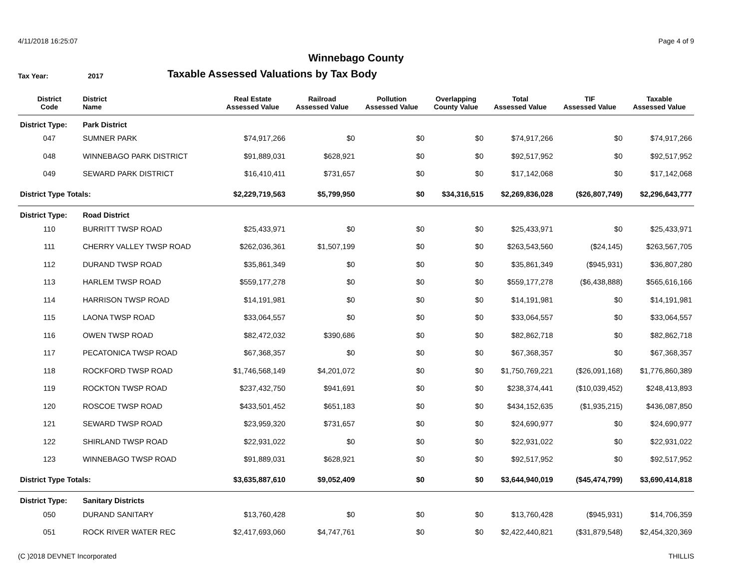4/11/2018 16:25:07 Page 4 of 9
Winnebago County
Tax Year: 2017
Taxable Assessed Valuations by Tax Body
| District Code | District Name | Real Estate Assessed Value | Railroad Assessed Value | Pollution Assessed Value | Overlapping County Value | Total Assessed Value | TIF Assessed Value | Taxable Assessed Value |
| --- | --- | --- | --- | --- | --- | --- | --- | --- |
| District Type: | Park District | | | | | | | |
| 047 | SUMNER PARK | $74,917,266 | $0 | $0 | $0 | $74,917,266 | $0 | $74,917,266 |
| 048 | WINNEBAGO PARK DISTRICT | $91,889,031 | $628,921 | $0 | $0 | $92,517,952 | $0 | $92,517,952 |
| 049 | SEWARD PARK DISTRICT | $16,410,411 | $731,657 | $0 | $0 | $17,142,068 | $0 | $17,142,068 |
| District Type Totals: | | $2,229,719,563 | $5,799,950 | $0 | $34,316,515 | $2,269,836,028 | ($26,807,749) | $2,296,643,777 |
| District Type: | Road District | | | | | | | |
| 110 | BURRITT TWSP ROAD | $25,433,971 | $0 | $0 | $0 | $25,433,971 | $0 | $25,433,971 |
| 111 | CHERRY VALLEY TWSP ROAD | $262,036,361 | $1,507,199 | $0 | $0 | $263,543,560 | ($24,145) | $263,567,705 |
| 112 | DURAND TWSP ROAD | $35,861,349 | $0 | $0 | $0 | $35,861,349 | ($945,931) | $36,807,280 |
| 113 | HARLEM TWSP ROAD | $559,177,278 | $0 | $0 | $0 | $559,177,278 | ($6,438,888) | $565,616,166 |
| 114 | HARRISON TWSP ROAD | $14,191,981 | $0 | $0 | $0 | $14,191,981 | $0 | $14,191,981 |
| 115 | LAONA TWSP ROAD | $33,064,557 | $0 | $0 | $0 | $33,064,557 | $0 | $33,064,557 |
| 116 | OWEN TWSP ROAD | $82,472,032 | $390,686 | $0 | $0 | $82,862,718 | $0 | $82,862,718 |
| 117 | PECATONICA TWSP ROAD | $67,368,357 | $0 | $0 | $0 | $67,368,357 | $0 | $67,368,357 |
| 118 | ROCKFORD TWSP ROAD | $1,746,568,149 | $4,201,072 | $0 | $0 | $1,750,769,221 | ($26,091,168) | $1,776,860,389 |
| 119 | ROCKTON TWSP ROAD | $237,432,750 | $941,691 | $0 | $0 | $238,374,441 | ($10,039,452) | $248,413,893 |
| 120 | ROSCOE TWSP ROAD | $433,501,452 | $651,183 | $0 | $0 | $434,152,635 | ($1,935,215) | $436,087,850 |
| 121 | SEWARD TWSP ROAD | $23,959,320 | $731,657 | $0 | $0 | $24,690,977 | $0 | $24,690,977 |
| 122 | SHIRLAND TWSP ROAD | $22,931,022 | $0 | $0 | $0 | $22,931,022 | $0 | $22,931,022 |
| 123 | WINNEBAGO TWSP ROAD | $91,889,031 | $628,921 | $0 | $0 | $92,517,952 | $0 | $92,517,952 |
| District Type Totals: | | $3,635,887,610 | $9,052,409 | $0 | $0 | $3,644,940,019 | ($45,474,799) | $3,690,414,818 |
| District Type: | Sanitary Districts | | | | | | | |
| 050 | DURAND SANITARY | $13,760,428 | $0 | $0 | $0 | $13,760,428 | ($945,931) | $14,706,359 |
| 051 | ROCK RIVER WATER REC | $2,417,693,060 | $4,747,761 | $0 | $0 | $2,422,440,821 | ($31,879,548) | $2,454,320,369 |
(C )2018 DEVNET Incorporated THILLIS